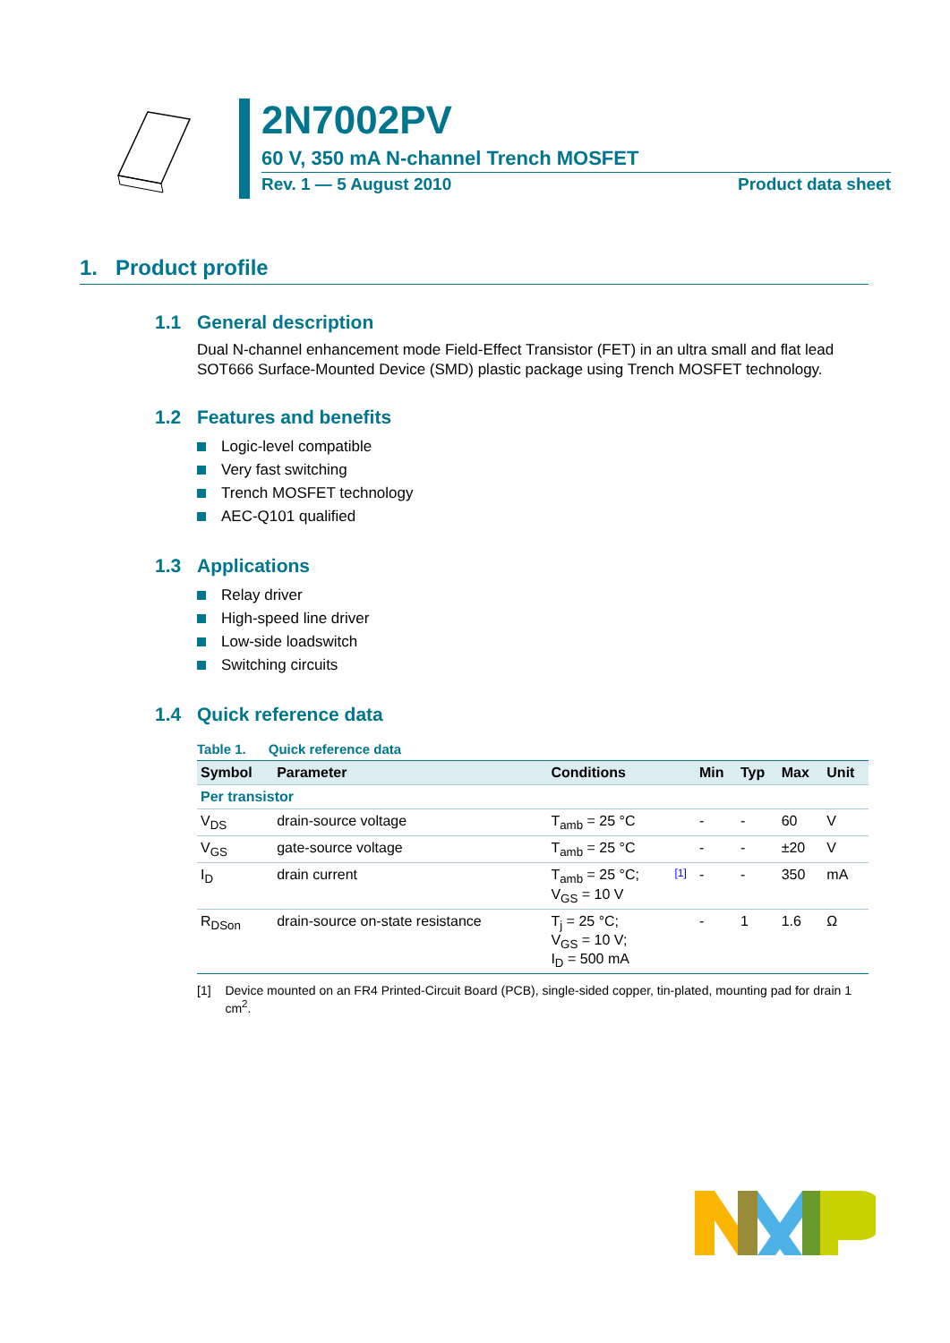2N7002PV
60 V, 350 mA N-channel Trench MOSFET
Rev. 1 — 5 August 2010 Product data sheet
1. Product profile
1.1 General description
Dual N-channel enhancement mode Field-Effect Transistor (FET) in an ultra small and flat lead SOT666 Surface-Mounted Device (SMD) plastic package using Trench MOSFET technology.
1.2 Features and benefits
Logic-level compatible
Very fast switching
Trench MOSFET technology
AEC-Q101 qualified
1.3 Applications
Relay driver
High-speed line driver
Low-side loadswitch
Switching circuits
1.4 Quick reference data
Table 1. Quick reference data
| Symbol | Parameter | Conditions | | Min | Typ | Max | Unit |
| --- | --- | --- | --- | --- | --- | --- | --- |
| Per transistor | | | | | | | |
| V<sub>DS</sub> | drain-source voltage | T<sub>amb</sub> = 25 °C | | - | - | 60 | V |
| V<sub>GS</sub> | gate-source voltage | T<sub>amb</sub> = 25 °C | | - | - | ±20 | V |
| I<sub>D</sub> | drain current | T<sub>amb</sub> = 25 °C; V<sub>GS</sub> = 10 V | [1] | - | - | 350 | mA |
| R<sub>DSon</sub> | drain-source on-state resistance | T<sub>j</sub> = 25 °C; V<sub>GS</sub> = 10 V; I<sub>D</sub> = 500 mA | | - | 1 | 1.6 | Ω |
[1] Device mounted on an FR4 Printed-Circuit Board (PCB), single-sided copper, tin-plated, mounting pad for drain 1 cm<sup>2</sup>.